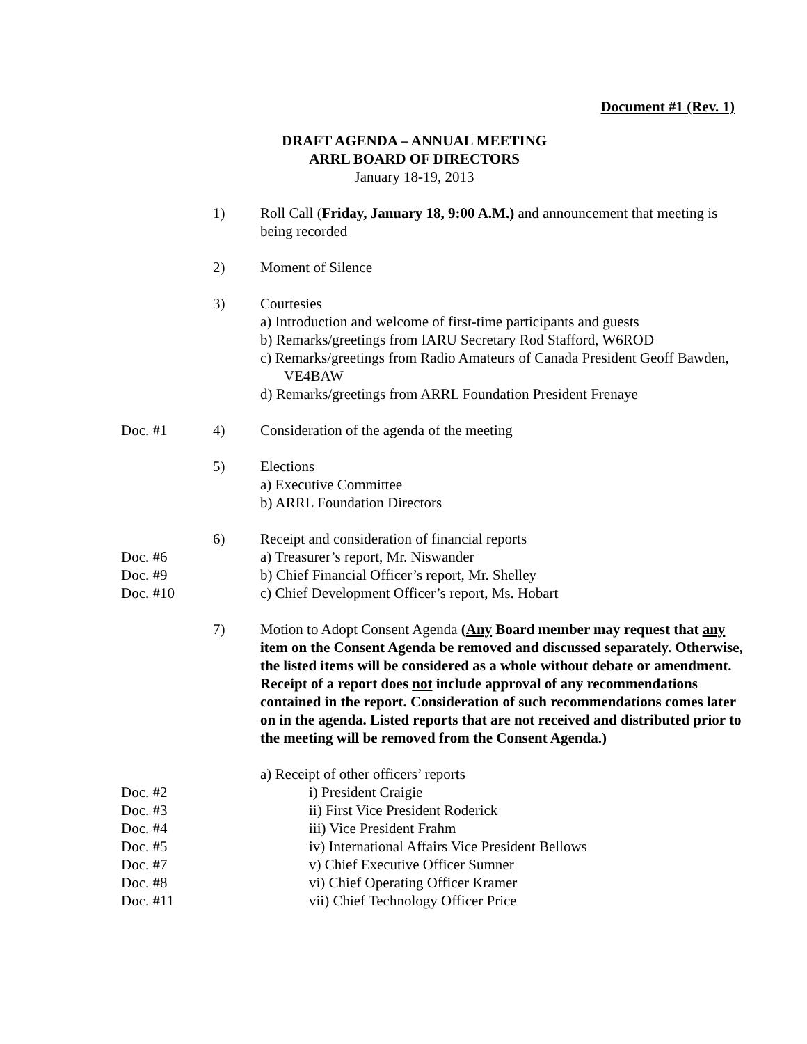Document #1 (Rev. 1)
DRAFT AGENDA – ANNUAL MEETING
ARRL BOARD OF DIRECTORS
January 18-19, 2013
1) Roll Call (Friday, January 18, 9:00 A.M.) and announcement that meeting is being recorded
2) Moment of Silence
3) Courtesies
a) Introduction and welcome of first-time participants and guests
b) Remarks/greetings from IARU Secretary Rod Stafford, W6ROD
c) Remarks/greetings from Radio Amateurs of Canada President Geoff Bawden, VE4BAW
d) Remarks/greetings from ARRL Foundation President Frenaye
Doc. #1 4) Consideration of the agenda of the meeting
5) Elections
a) Executive Committee
b) ARRL Foundation Directors
6) Receipt and consideration of financial reports
Doc. #6 a) Treasurer’s report, Mr. Niswander
Doc. #9 b) Chief Financial Officer’s report, Mr. Shelley
Doc. #10 c) Chief Development Officer’s report, Ms. Hobart
7) Motion to Adopt Consent Agenda (Any Board member may request that any item on the Consent Agenda be removed and discussed separately. Otherwise, the listed items will be considered as a whole without debate or amendment. Receipt of a report does not include approval of any recommendations contained in the report. Consideration of such recommendations comes later on in the agenda. Listed reports that are not received and distributed prior to the meeting will be removed from the Consent Agenda.)
a) Receipt of other officers’ reports
Doc. #2 i) President Craigie
Doc. #3 ii) First Vice President Roderick
Doc. #4 iii) Vice President Frahm
Doc. #5 iv) International Affairs Vice President Bellows
Doc. #7 v) Chief Executive Officer Sumner
Doc. #8 vi) Chief Operating Officer Kramer
Doc. #11 vii) Chief Technology Officer Price